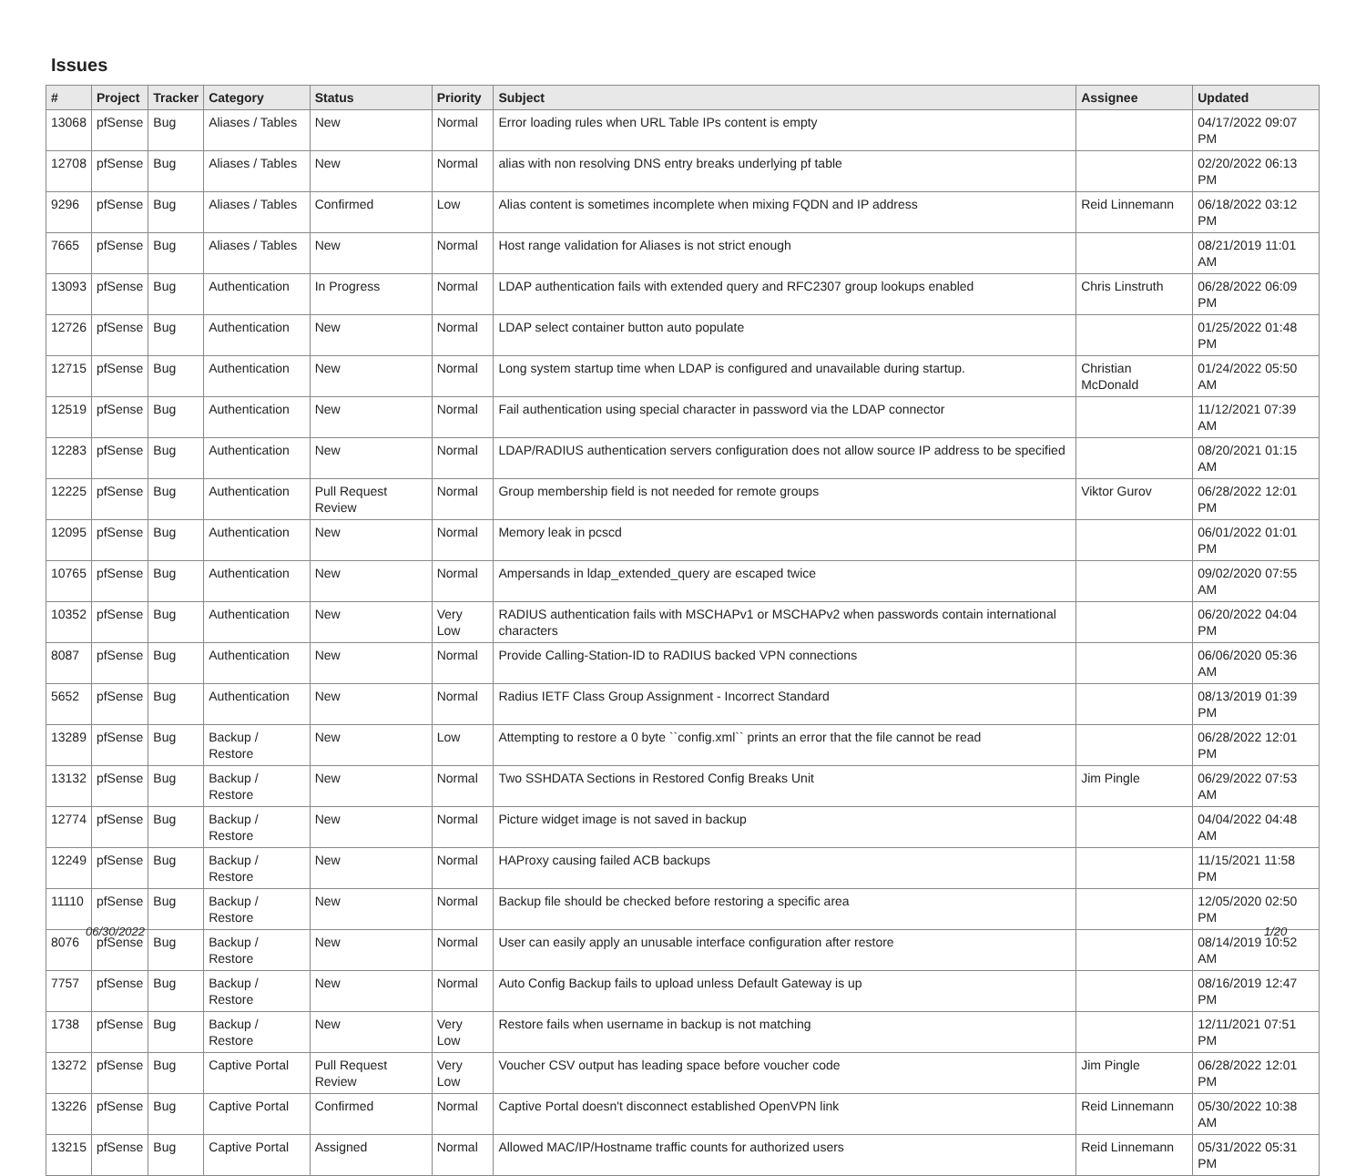Issues
| # | Project | Tracker | Category | Status | Priority | Subject | Assignee | Updated |
| --- | --- | --- | --- | --- | --- | --- | --- | --- |
| 13068 | pfSense | Bug | Aliases / Tables | New | Normal | Error loading rules when URL Table IPs content is empty | | 04/17/2022 09:07 PM |
| 12708 | pfSense | Bug | Aliases / Tables | New | Normal | alias with non resolving DNS entry breaks underlying pf table | | 02/20/2022 06:13 PM |
| 9296 | pfSense | Bug | Aliases / Tables | Confirmed | Low | Alias content is sometimes incomplete when mixing FQDN and IP address | Reid Linnemann | 06/18/2022 03:12 PM |
| 7665 | pfSense | Bug | Aliases / Tables | New | Normal | Host range validation for Aliases is not strict enough | | 08/21/2019 11:01 AM |
| 13093 | pfSense | Bug | Authentication | In Progress | Normal | LDAP authentication fails with extended query and RFC2307 group lookups enabled | Chris Linstruth | 06/28/2022 06:09 PM |
| 12726 | pfSense | Bug | Authentication | New | Normal | LDAP select container button auto populate | | 01/25/2022 01:48 PM |
| 12715 | pfSense | Bug | Authentication | New | Normal | Long system startup time when LDAP is configured and unavailable during startup. | Christian McDonald | 01/24/2022 05:50 AM |
| 12519 | pfSense | Bug | Authentication | New | Normal | Fail authentication using special character in password via the LDAP connector | | 11/12/2021 07:39 AM |
| 12283 | pfSense | Bug | Authentication | New | Normal | LDAP/RADIUS authentication servers configuration does not allow source IP address to be specified | | 08/20/2021 01:15 AM |
| 12225 | pfSense | Bug | Authentication | Pull Request Review | Normal | Group membership field is not needed for remote groups | Viktor Gurov | 06/28/2022 12:01 PM |
| 12095 | pfSense | Bug | Authentication | New | Normal | Memory leak in pcscd | | 06/01/2022 01:01 PM |
| 10765 | pfSense | Bug | Authentication | New | Normal | Ampersands in ldap_extended_query are escaped twice | | 09/02/2020 07:55 AM |
| 10352 | pfSense | Bug | Authentication | New | Very Low | RADIUS authentication fails with MSCHAPv1 or MSCHAPv2 when passwords contain international characters | | 06/20/2022 04:04 PM |
| 8087 | pfSense | Bug | Authentication | New | Normal | Provide Calling-Station-ID to RADIUS backed VPN connections | | 06/06/2020 05:36 AM |
| 5652 | pfSense | Bug | Authentication | New | Normal | Radius IETF Class Group Assignment - Incorrect Standard | | 08/13/2019 01:39 PM |
| 13289 | pfSense | Bug | Backup / Restore | New | Low | Attempting to restore a 0 byte ``config.xml`` prints an error that the file cannot be read | | 06/28/2022 12:01 PM |
| 13132 | pfSense | Bug | Backup / Restore | New | Normal | Two SSHDATA Sections in Restored Config Breaks Unit | Jim Pingle | 06/29/2022 07:53 AM |
| 12774 | pfSense | Bug | Backup / Restore | New | Normal | Picture widget image is not saved in backup | | 04/04/2022 04:48 AM |
| 12249 | pfSense | Bug | Backup / Restore | New | Normal | HAProxy causing failed ACB backups | | 11/15/2021 11:58 PM |
| 11110 | pfSense | Bug | Backup / Restore | New | Normal | Backup file should be checked before restoring a specific area | | 12/05/2020 02:50 PM |
| 8076 | pfSense | Bug | Backup / Restore | New | Normal | User can easily apply an unusable interface configuration after restore | | 08/14/2019 10:52 AM |
| 7757 | pfSense | Bug | Backup / Restore | New | Normal | Auto Config Backup fails to upload unless Default Gateway is up | | 08/16/2019 12:47 PM |
| 1738 | pfSense | Bug | Backup / Restore | New | Very Low | Restore fails when username in backup is not matching | | 12/11/2021 07:51 PM |
| 13272 | pfSense | Bug | Captive Portal | Pull Request Review | Very Low | Voucher CSV output has leading space before voucher code | Jim Pingle | 06/28/2022 12:01 PM |
| 13226 | pfSense | Bug | Captive Portal | Confirmed | Normal | Captive Portal doesn't disconnect established OpenVPN link | Reid Linnemann | 05/30/2022 10:38 AM |
| 13215 | pfSense | Bug | Captive Portal | Assigned | Normal | Allowed MAC/IP/Hostname traffic counts for authorized users | Reid Linnemann | 05/31/2022 05:31 PM |
06/30/2022 1/20